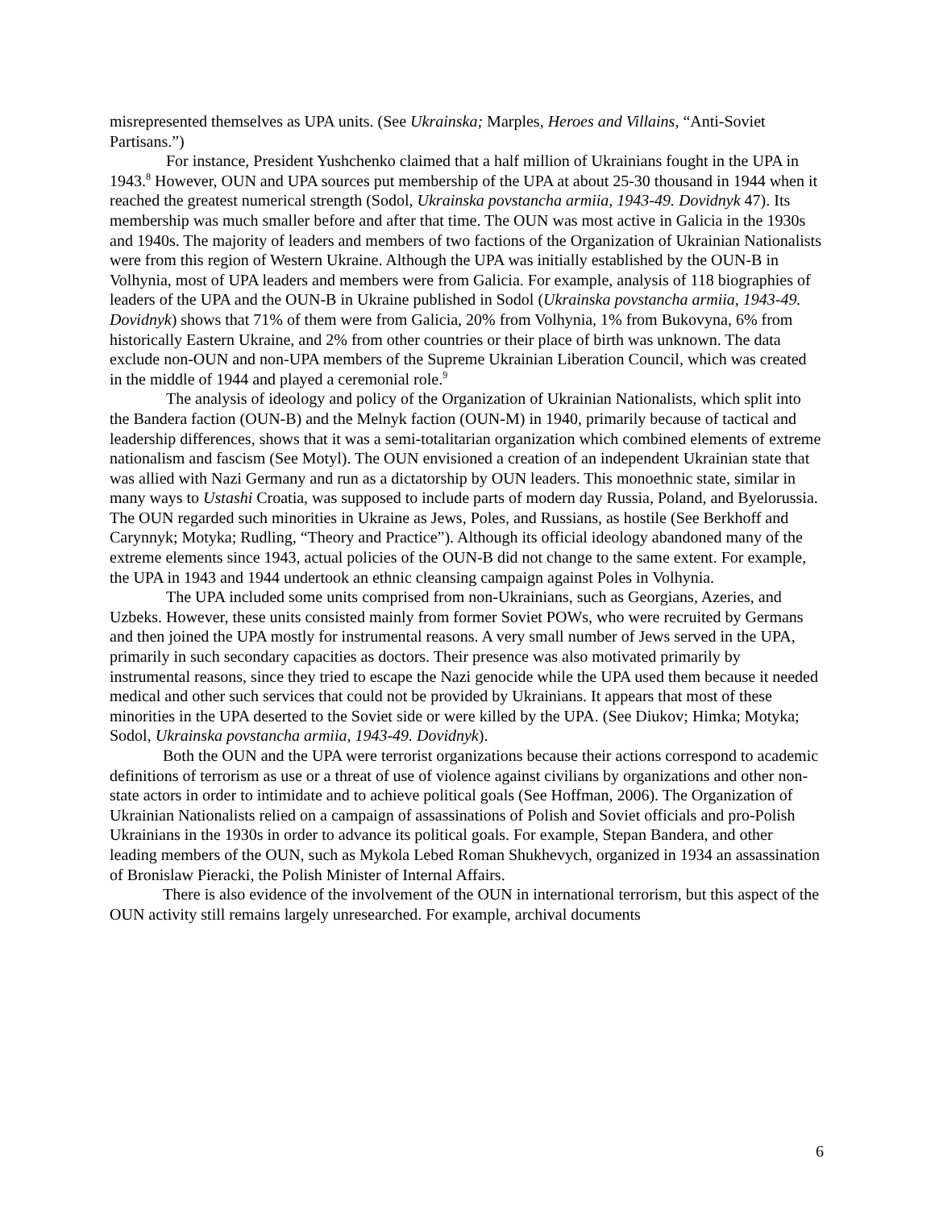misrepresented themselves as UPA units. (See Ukrainska; Marples, Heroes and Villains, “Anti-Soviet Partisans.”)
For instance, President Yushchenko claimed that a half million of Ukrainians fought in the UPA in 1943.<sup>8</sup> However, OUN and UPA sources put membership of the UPA at about 25-30 thousand in 1944 when it reached the greatest numerical strength (Sodol, Ukrainska povstancha armiia, 1943-49. Dovidnyk 47). Its membership was much smaller before and after that time. The OUN was most active in Galicia in the 1930s and 1940s. The majority of leaders and members of two factions of the Organization of Ukrainian Nationalists were from this region of Western Ukraine. Although the UPA was initially established by the OUN-B in Volhynia, most of UPA leaders and members were from Galicia. For example, analysis of 118 biographies of leaders of the UPA and the OUN-B in Ukraine published in Sodol (Ukrainska povstancha armiia, 1943-49. Dovidnyk) shows that 71% of them were from Galicia, 20% from Volhynia, 1% from Bukovyna, 6% from historically Eastern Ukraine, and 2% from other countries or their place of birth was unknown. The data exclude non-OUN and non-UPA members of the Supreme Ukrainian Liberation Council, which was created in the middle of 1944 and played a ceremonial role.<sup>9</sup>
The analysis of ideology and policy of the Organization of Ukrainian Nationalists, which split into the Bandera faction (OUN-B) and the Melnyk faction (OUN-M) in 1940, primarily because of tactical and leadership differences, shows that it was a semi-totalitarian organization which combined elements of extreme nationalism and fascism (See Motyl). The OUN envisioned a creation of an independent Ukrainian state that was allied with Nazi Germany and run as a dictatorship by OUN leaders. This monoethnic state, similar in many ways to Ustashi Croatia, was supposed to include parts of modern day Russia, Poland, and Byelorussia. The OUN regarded such minorities in Ukraine as Jews, Poles, and Russians, as hostile (See Berkhoff and Carynnyk; Motyka; Rudling, “Theory and Practice”). Although its official ideology abandoned many of the extreme elements since 1943, actual policies of the OUN-B did not change to the same extent. For example, the UPA in 1943 and 1944 undertook an ethnic cleansing campaign against Poles in Volhynia.
The UPA included some units comprised from non-Ukrainians, such as Georgians, Azeries, and Uzbeks. However, these units consisted mainly from former Soviet POWs, who were recruited by Germans and then joined the UPA mostly for instrumental reasons. A very small number of Jews served in the UPA, primarily in such secondary capacities as doctors. Their presence was also motivated primarily by instrumental reasons, since they tried to escape the Nazi genocide while the UPA used them because it needed medical and other such services that could not be provided by Ukrainians. It appears that most of these minorities in the UPA deserted to the Soviet side or were killed by the UPA. (See Diukov; Himka; Motyka; Sodol, Ukrainska povstancha armiia, 1943-49. Dovidnyk).
Both the OUN and the UPA were terrorist organizations because their actions correspond to academic definitions of terrorism as use or a threat of use of violence against civilians by organizations and other non-state actors in order to intimidate and to achieve political goals (See Hoffman, 2006). The Organization of Ukrainian Nationalists relied on a campaign of assassinations of Polish and Soviet officials and pro-Polish Ukrainians in the 1930s in order to advance its political goals. For example, Stepan Bandera, and other leading members of the OUN, such as Mykola Lebed Roman Shukhevych, organized in 1934 an assassination of Bronislaw Pieracki, the Polish Minister of Internal Affairs.
There is also evidence of the involvement of the OUN in international terrorism, but this aspect of the OUN activity still remains largely unresearched. For example, archival documents
6